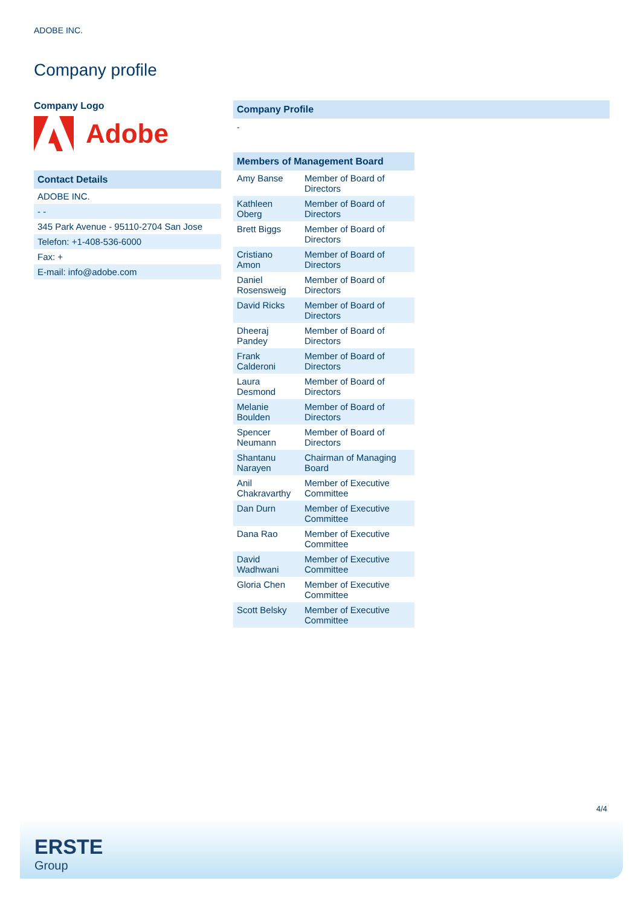ADOBE INC.
Company profile
Company Logo
Adobe
Contact Details
| ADOBE INC. |
| - - |
| 345 Park Avenue - 95110-2704 San Jose |
| Telefon: +1-408-536-6000 |
| Fax: + |
| E-mail: info@adobe.com |
Company Profile
-
Members of Management Board
| Amy Banse | Member of Board of Directors |
| Kathleen Oberg | Member of Board of Directors |
| Brett Biggs | Member of Board of Directors |
| Cristiano Amon | Member of Board of Directors |
| Daniel Rosensweig | Member of Board of Directors |
| David Ricks | Member of Board of Directors |
| Dheeraj Pandey | Member of Board of Directors |
| Frank Calderoni | Member of Board of Directors |
| Laura Desmond | Member of Board of Directors |
| Melanie Boulden | Member of Board of Directors |
| Spencer Neumann | Member of Board of Directors |
| Shantanu Narayen | Chairman of Managing Board |
| Anil Chakravarthy | Member of Executive Committee |
| Dan Durn | Member of Executive Committee |
| Dana Rao | Member of Executive Committee |
| David Wadhwani | Member of Executive Committee |
| Gloria Chen | Member of Executive Committee |
| Scott Belsky | Member of Executive Committee |
4/4
ERSTE
Group